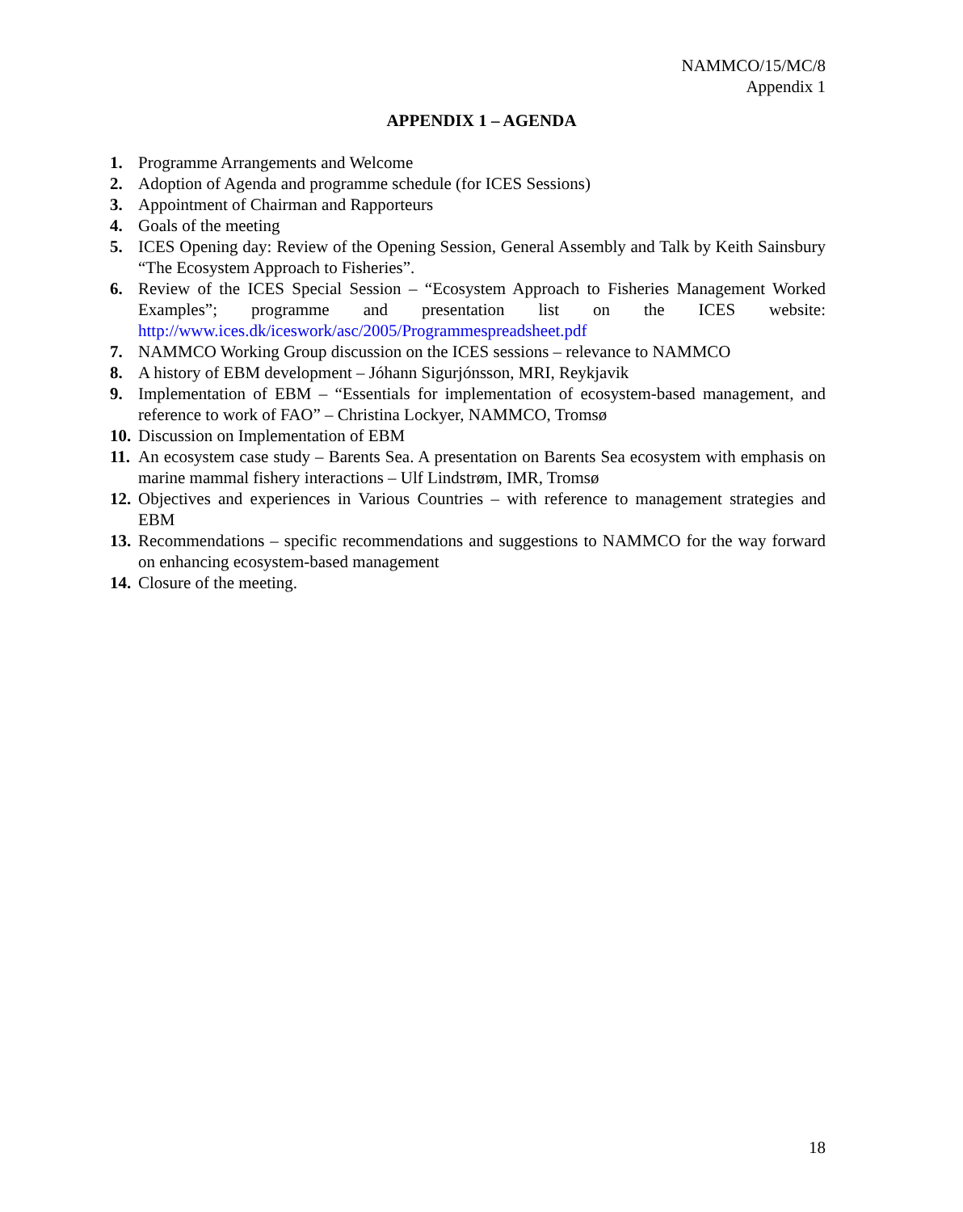NAMMCO/15/MC/8
Appendix 1
APPENDIX 1 – AGENDA
1. Programme Arrangements and Welcome
2. Adoption of Agenda and programme schedule (for ICES Sessions)
3. Appointment of Chairman and Rapporteurs
4. Goals of the meeting
5. ICES Opening day: Review of the Opening Session, General Assembly and Talk by Keith Sainsbury “The Ecosystem Approach to Fisheries”.
6. Review of the ICES Special Session – “Ecosystem Approach to Fisheries Management Worked Examples”; programme and presentation list on the ICES website: http://www.ices.dk/iceswork/asc/2005/Programmespreadsheet.pdf
7. NAMMCO Working Group discussion on the ICES sessions – relevance to NAMMCO
8. A history of EBM development – Jóhann Sigurjónsson, MRI, Reykjavik
9. Implementation of EBM – “Essentials for implementation of ecosystem-based management, and reference to work of FAO” – Christina Lockyer, NAMMCO, Tromsø
10. Discussion on Implementation of EBM
11. An ecosystem case study – Barents Sea. A presentation on Barents Sea ecosystem with emphasis on marine mammal fishery interactions – Ulf Lindstrøm, IMR, Tromsø
12. Objectives and experiences in Various Countries – with reference to management strategies and EBM
13. Recommendations – specific recommendations and suggestions to NAMMCO for the way forward on enhancing ecosystem-based management
14. Closure of the meeting.
18